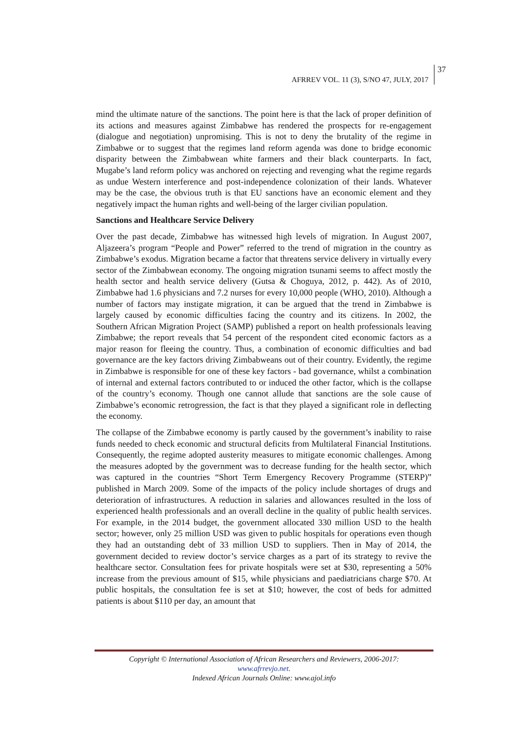AFRREV VOL. 11 (3), S/NO 47, JULY, 2017
37
mind the ultimate nature of the sanctions. The point here is that the lack of proper definition of its actions and measures against Zimbabwe has rendered the prospects for re-engagement (dialogue and negotiation) unpromising. This is not to deny the brutality of the regime in Zimbabwe or to suggest that the regimes land reform agenda was done to bridge economic disparity between the Zimbabwean white farmers and their black counterparts. In fact, Mugabe’s land reform policy was anchored on rejecting and revenging what the regime regards as undue Western interference and post-independence colonization of their lands. Whatever may be the case, the obvious truth is that EU sanctions have an economic element and they negatively impact the human rights and well-being of the larger civilian population.
Sanctions and Healthcare Service Delivery
Over the past decade, Zimbabwe has witnessed high levels of migration. In August 2007, Aljazeera’s program “People and Power” referred to the trend of migration in the country as Zimbabwe’s exodus. Migration became a factor that threatens service delivery in virtually every sector of the Zimbabwean economy. The ongoing migration tsunami seems to affect mostly the health sector and health service delivery (Gutsa & Choguya, 2012, p. 442). As of 2010, Zimbabwe had 1.6 physicians and 7.2 nurses for every 10,000 people (WHO, 2010). Although a number of factors may instigate migration, it can be argued that the trend in Zimbabwe is largely caused by economic difficulties facing the country and its citizens. In 2002, the Southern African Migration Project (SAMP) published a report on health professionals leaving Zimbabwe; the report reveals that 54 percent of the respondent cited economic factors as a major reason for fleeing the country. Thus, a combination of economic difficulties and bad governance are the key factors driving Zimbabweans out of their country. Evidently, the regime in Zimbabwe is responsible for one of these key factors - bad governance, whilst a combination of internal and external factors contributed to or induced the other factor, which is the collapse of the country’s economy. Though one cannot allude that sanctions are the sole cause of Zimbabwe’s economic retrogression, the fact is that they played a significant role in deflecting the economy.
The collapse of the Zimbabwe economy is partly caused by the government’s inability to raise funds needed to check economic and structural deficits from Multilateral Financial Institutions. Consequently, the regime adopted austerity measures to mitigate economic challenges. Among the measures adopted by the government was to decrease funding for the health sector, which was captured in the countries “Short Term Emergency Recovery Programme (STERP)” published in March 2009. Some of the impacts of the policy include shortages of drugs and deterioration of infrastructures. A reduction in salaries and allowances resulted in the loss of experienced health professionals and an overall decline in the quality of public health services. For example, in the 2014 budget, the government allocated 330 million USD to the health sector; however, only 25 million USD was given to public hospitals for operations even though they had an outstanding debt of 33 million USD to suppliers. Then in May of 2014, the government decided to review doctor’s service charges as a part of its strategy to revive the healthcare sector. Consultation fees for private hospitals were set at $30, representing a 50% increase from the previous amount of $15, while physicians and paediatricians charge $70. At public hospitals, the consultation fee is set at $10; however, the cost of beds for admitted patients is about $110 per day, an amount that
Copyright © International Association of African Researchers and Reviewers, 2006-2017:
www.afrrevjo.net.
Indexed African Journals Online: www.ajol.info